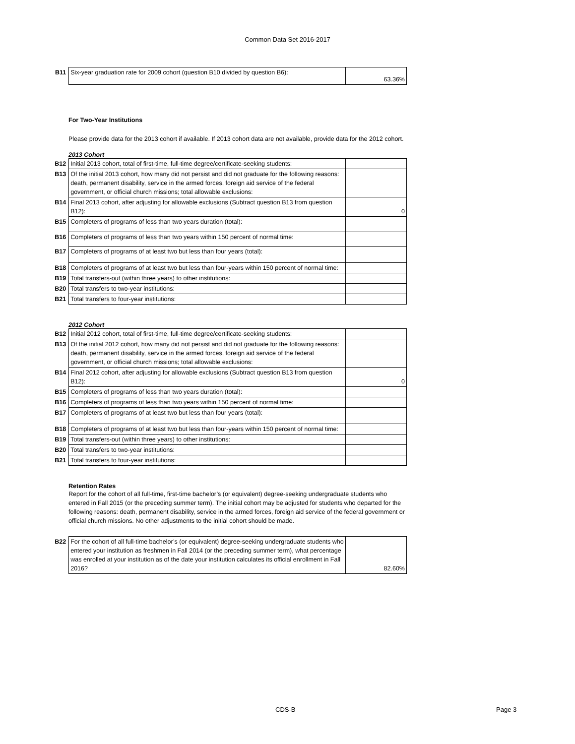Common Data Set 2016-2017
| B11 | Six-year graduation rate for 2009 cohort (question B10 divided by question B6): | 63.36% |
For Two-Year Institutions
Please provide data for the 2013 cohort if available. If 2013 cohort data are not available, provide data for the 2012 cohort.
2013 Cohort
| B12 | Initial 2013 cohort, total of first-time, full-time degree/certificate-seeking students: | |
| B13 | Of the initial 2013 cohort, how many did not persist and did not graduate for the following reasons: death, permanent disability, service in the armed forces, foreign aid service of the federal government, or official church missions; total allowable exclusions: | |
| B14 | Final 2013 cohort, after adjusting for allowable exclusions (Subtract question B13 from question B12): | 0 |
| B15 | Completers of programs of less than two years duration (total): | |
| B16 | Completers of programs of less than two years within 150 percent of normal time: | |
| B17 | Completers of programs of at least two but less than four years (total): | |
| B18 | Completers of programs of at least two but less than four-years within 150 percent of normal time: | |
| B19 | Total transfers-out (within three years) to other institutions: | |
| B20 | Total transfers to two-year institutions: | |
| B21 | Total transfers to four-year institutions: | |
2012 Cohort
| B12 | Initial 2012 cohort, total of first-time, full-time degree/certificate-seeking students: | |
| B13 | Of the initial 2012 cohort, how many did not persist and did not graduate for the following reasons: death, permanent disability, service in the armed forces, foreign aid service of the federal government, or official church missions; total allowable exclusions: | |
| B14 | Final 2012 cohort, after adjusting for allowable exclusions (Subtract question B13 from question B12): | 0 |
| B15 | Completers of programs of less than two years duration (total): | |
| B16 | Completers of programs of less than two years within 150 percent of normal time: | |
| B17 | Completers of programs of at least two but less than four years (total): | |
| B18 | Completers of programs of at least two but less than four-years within 150 percent of normal time: | |
| B19 | Total transfers-out (within three years) to other institutions: | |
| B20 | Total transfers to two-year institutions: | |
| B21 | Total transfers to four-year institutions: | |
Retention Rates
Report for the cohort of all full-time, first-time bachelor’s (or equivalent) degree-seeking undergraduate students who entered in Fall 2015 (or the preceding summer term). The initial cohort may be adjusted for students who departed for the following reasons: death, permanent disability, service in the armed forces, foreign aid service of the federal government or official church missions. No other adjustments to the initial cohort should be made.
| B22 | For the cohort of all full-time bachelor’s (or equivalent) degree-seeking undergraduate students who entered your institution as freshmen in Fall 2014 (or the preceding summer term), what percentage was enrolled at your institution as of the date your institution calculates its official enrollment in Fall 2016? | 82.60% |
CDS-B Page 3